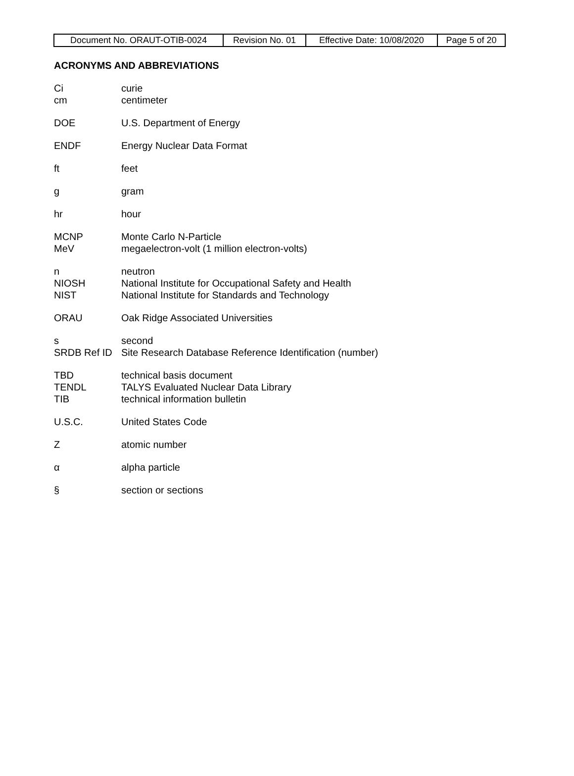| Document No. ORAUT-OTIB-0024 | Revision No. 01 | Effective Date: 10/08/2020 | Page 5 of 20 |
ACRONYMS AND ABBREVIATIONS
Ci curie
cm centimeter
DOE U.S. Department of Energy
ENDF Energy Nuclear Data Format
ft feet
g gram
hr hour
MCNP Monte Carlo N-Particle
MeV megaelectron-volt (1 million electron-volts)
n neutron
NIOSH National Institute for Occupational Safety and Health
NIST National Institute for Standards and Technology
ORAU Oak Ridge Associated Universities
s second
SRDB Ref ID Site Research Database Reference Identification (number)
TBD technical basis document
TENDL TALYS Evaluated Nuclear Data Library
TIB technical information bulletin
U.S.C. United States Code
Zatomic number
α alpha particle
§ section or sections